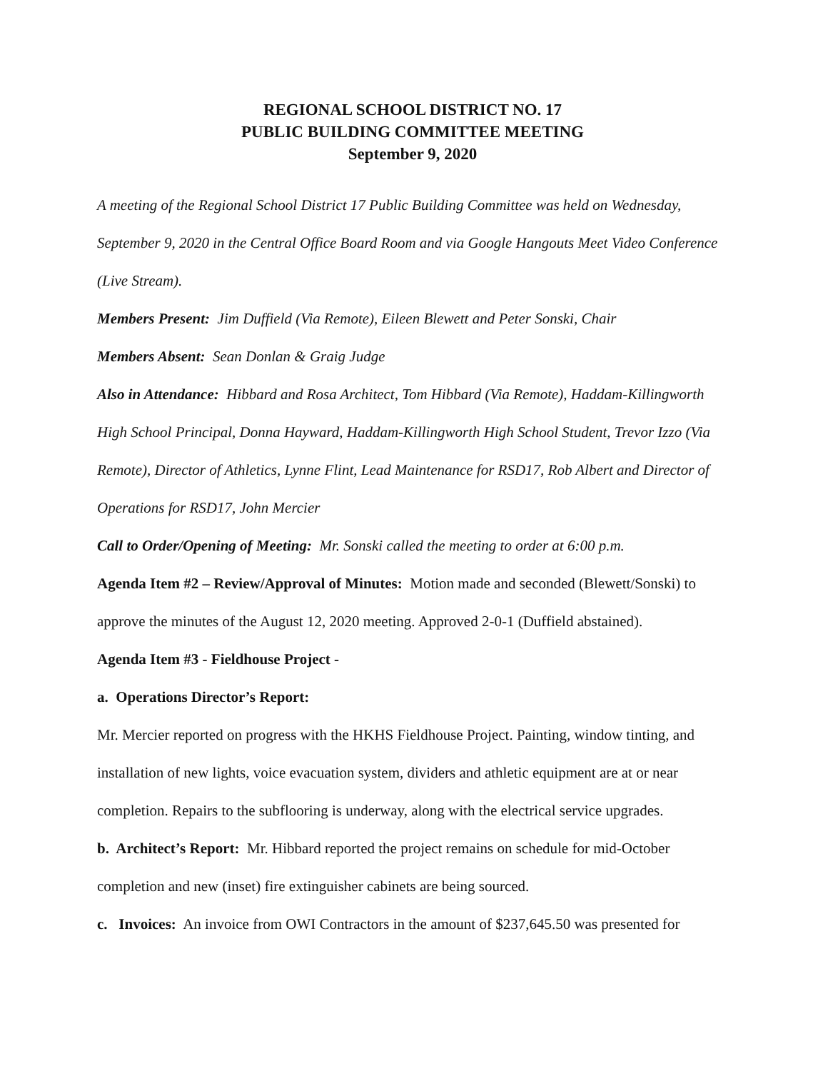REGIONAL SCHOOL DISTRICT NO. 17
PUBLIC BUILDING COMMITTEE MEETING
September 9, 2020
A meeting of the Regional School District 17 Public Building Committee was held on Wednesday, September 9, 2020 in the Central Office Board Room and via Google Hangouts Meet Video Conference (Live Stream).
Members Present: Jim Duffield (Via Remote), Eileen Blewett and Peter Sonski, Chair
Members Absent: Sean Donlan & Graig Judge
Also in Attendance: Hibbard and Rosa Architect, Tom Hibbard (Via Remote), Haddam-Killingworth High School Principal, Donna Hayward, Haddam-Killingworth High School Student, Trevor Izzo (Via Remote), Director of Athletics, Lynne Flint, Lead Maintenance for RSD17, Rob Albert and Director of Operations for RSD17, John Mercier
Call to Order/Opening of Meeting: Mr. Sonski called the meeting to order at 6:00 p.m.
Agenda Item #2 – Review/Approval of Minutes: Motion made and seconded (Blewett/Sonski) to approve the minutes of the August 12, 2020 meeting. Approved 2-0-1 (Duffield abstained).
Agenda Item #3 - Fieldhouse Project -
a. Operations Director’s Report:
Mr. Mercier reported on progress with the HKHS Fieldhouse Project. Painting, window tinting, and installation of new lights, voice evacuation system, dividers and athletic equipment are at or near completion. Repairs to the subflooring is underway, along with the electrical service upgrades.
b. Architect’s Report: Mr. Hibbard reported the project remains on schedule for mid-October completion and new (inset) fire extinguisher cabinets are being sourced.
c. Invoices: An invoice from OWI Contractors in the amount of $237,645.50 was presented for